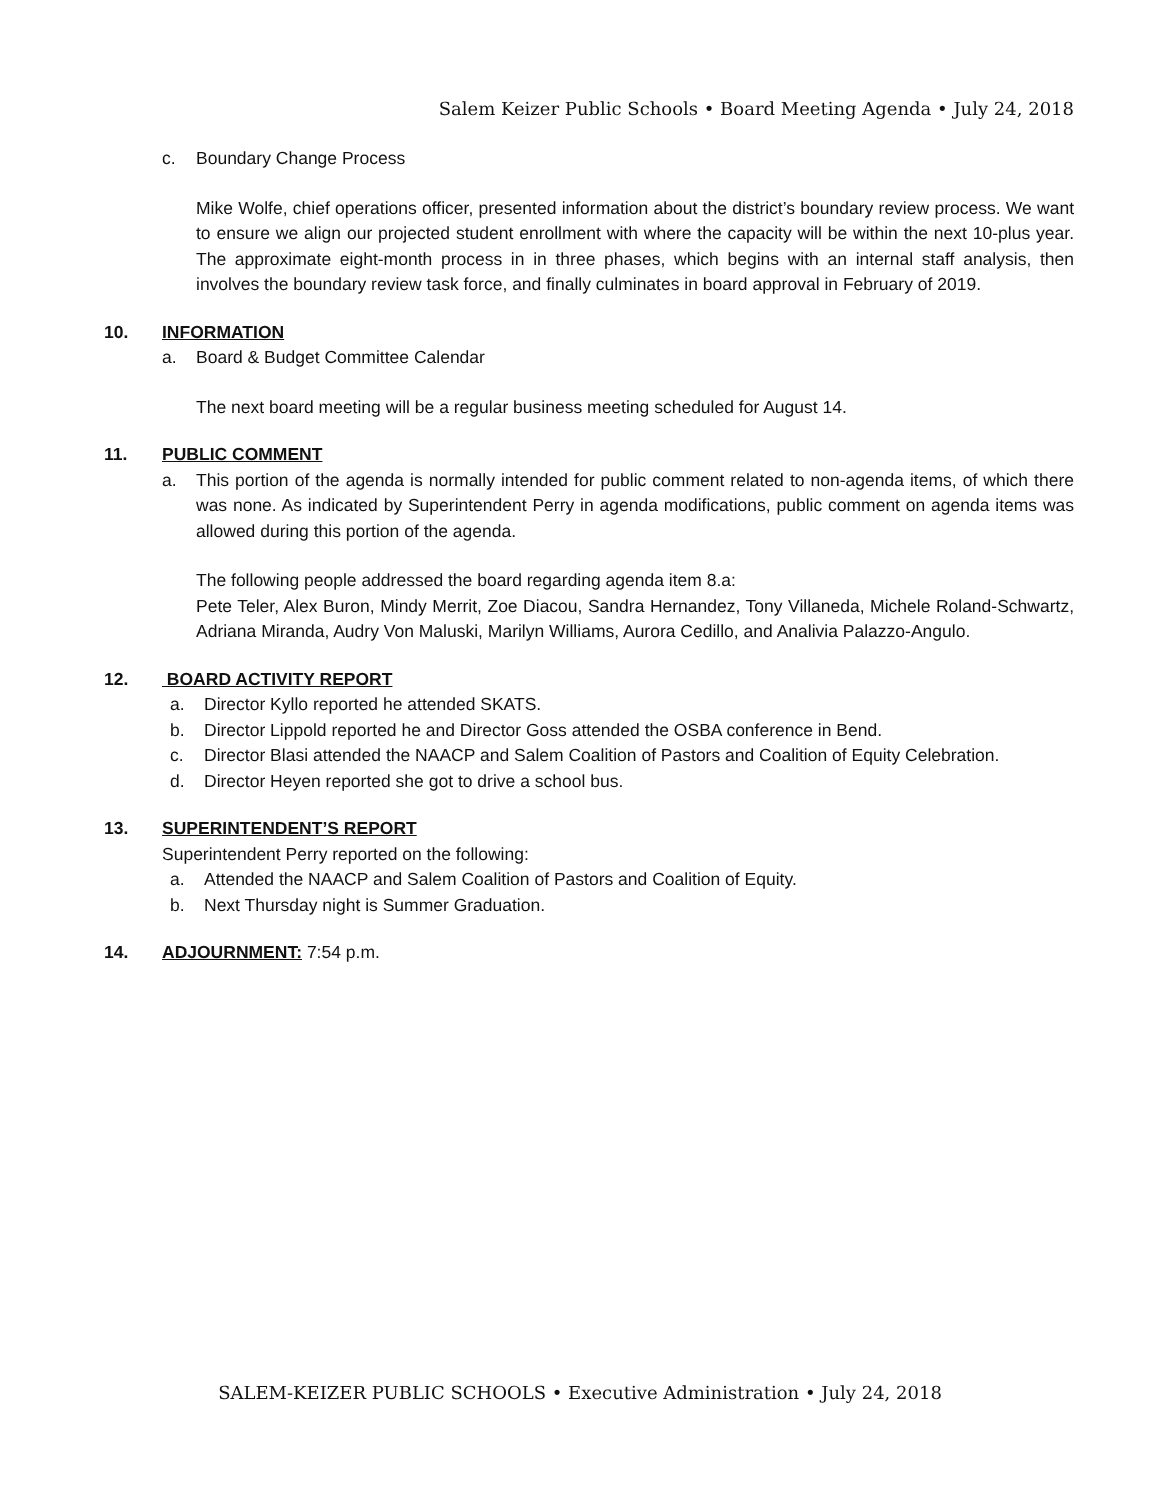Salem Keizer Public Schools • Board Meeting Agenda • July 24, 2018
c. Boundary Change Process
Mike Wolfe, chief operations officer, presented information about the district’s boundary review process. We want to ensure we align our projected student enrollment with where the capacity will be within the next 10-plus year. The approximate eight-month process in in three phases, which begins with an internal staff analysis, then involves the boundary review task force, and finally culminates in board approval in February of 2019.
10. INFORMATION
a. Board & Budget Committee Calendar
The next board meeting will be a regular business meeting scheduled for August 14.
11. PUBLIC COMMENT
a. This portion of the agenda is normally intended for public comment related to non-agenda items, of which there was none. As indicated by Superintendent Perry in agenda modifications, public comment on agenda items was allowed during this portion of the agenda.
The following people addressed the board regarding agenda item 8.a:
Pete Teler, Alex Buron, Mindy Merrit, Zoe Diacou, Sandra Hernandez, Tony Villaneda, Michele Roland-Schwartz, Adriana Miranda, Audry Von Maluski, Marilyn Williams, Aurora Cedillo, and Analivia Palazzo-Angulo.
12. BOARD ACTIVITY REPORT
a. Director Kyllo reported he attended SKATS.
b. Director Lippold reported he and Director Goss attended the OSBA conference in Bend.
c. Director Blasi attended the NAACP and Salem Coalition of Pastors and Coalition of Equity Celebration.
d. Director Heyen reported she got to drive a school bus.
13. SUPERINTENDENT’S REPORT
Superintendent Perry reported on the following:
a. Attended the NAACP and Salem Coalition of Pastors and Coalition of Equity.
b. Next Thursday night is Summer Graduation.
14. ADJOURNMENT: 7:54 p.m.
SALEM-KEIZER PUBLIC SCHOOLS • Executive Administration • July 24, 2018